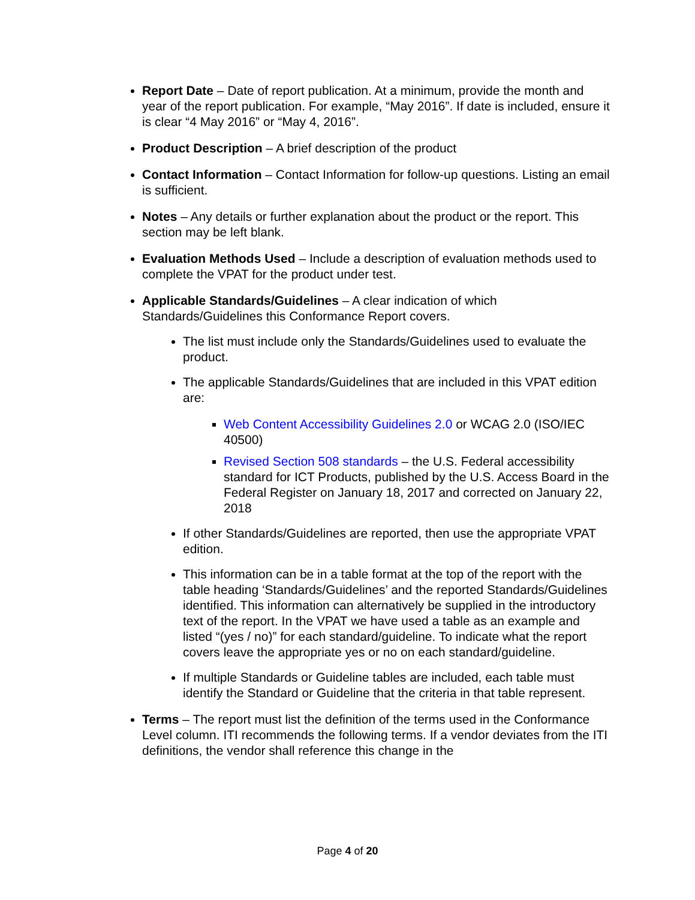Report Date – Date of report publication. At a minimum, provide the month and year of the report publication. For example, “May 2016”. If date is included, ensure it is clear “4 May 2016” or “May 4, 2016”.
Product Description – A brief description of the product
Contact Information – Contact Information for follow-up questions. Listing an email is sufficient.
Notes – Any details or further explanation about the product or the report. This section may be left blank.
Evaluation Methods Used – Include a description of evaluation methods used to complete the VPAT for the product under test.
Applicable Standards/Guidelines – A clear indication of which Standards/Guidelines this Conformance Report covers.
The list must include only the Standards/Guidelines used to evaluate the product.
The applicable Standards/Guidelines that are included in this VPAT edition are:
Web Content Accessibility Guidelines 2.0 or WCAG 2.0 (ISO/IEC 40500)
Revised Section 508 standards – the U.S. Federal accessibility standard for ICT Products, published by the U.S. Access Board in the Federal Register on January 18, 2017 and corrected on January 22, 2018
If other Standards/Guidelines are reported, then use the appropriate VPAT edition.
This information can be in a table format at the top of the report with the table heading ‘Standards/Guidelines’ and the reported Standards/Guidelines identified. This information can alternatively be supplied in the introductory text of the report. In the VPAT we have used a table as an example and listed “(yes / no)” for each standard/guideline. To indicate what the report covers leave the appropriate yes or no on each standard/guideline.
If multiple Standards or Guideline tables are included, each table must identify the Standard or Guideline that the criteria in that table represent.
Terms – The report must list the definition of the terms used in the Conformance Level column. ITI recommends the following terms. If a vendor deviates from the ITI definitions, the vendor shall reference this change in the
Page 4 of 20